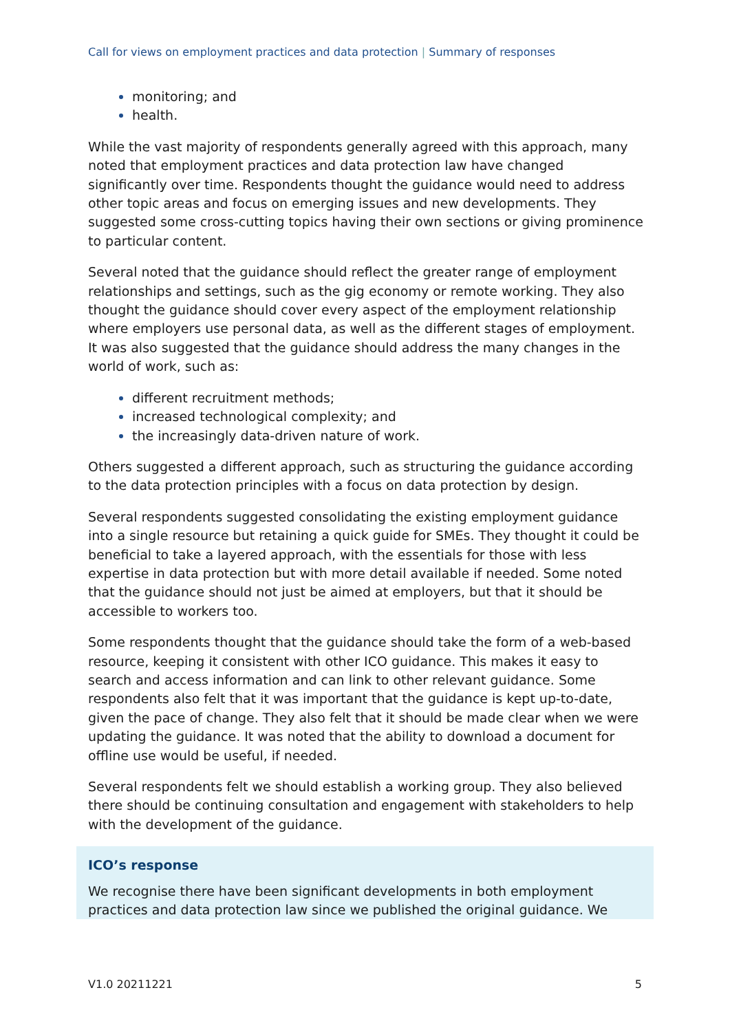Call for views on employment practices and data protection | Summary of responses
monitoring; and
health.
While the vast majority of respondents generally agreed with this approach, many noted that employment practices and data protection law have changed significantly over time. Respondents thought the guidance would need to address other topic areas and focus on emerging issues and new developments. They suggested some cross-cutting topics having their own sections or giving prominence to particular content.
Several noted that the guidance should reflect the greater range of employment relationships and settings, such as the gig economy or remote working. They also thought the guidance should cover every aspect of the employment relationship where employers use personal data, as well as the different stages of employment. It was also suggested that the guidance should address the many changes in the world of work, such as:
different recruitment methods;
increased technological complexity; and
the increasingly data-driven nature of work.
Others suggested a different approach, such as structuring the guidance according to the data protection principles with a focus on data protection by design.
Several respondents suggested consolidating the existing employment guidance into a single resource but retaining a quick guide for SMEs. They thought it could be beneficial to take a layered approach, with the essentials for those with less expertise in data protection but with more detail available if needed. Some noted that the guidance should not just be aimed at employers, but that it should be accessible to workers too.
Some respondents thought that the guidance should take the form of a web-based resource, keeping it consistent with other ICO guidance. This makes it easy to search and access information and can link to other relevant guidance. Some respondents also felt that it was important that the guidance is kept up-to-date, given the pace of change. They also felt that it should be made clear when we were updating the guidance. It was noted that the ability to download a document for offline use would be useful, if needed.
Several respondents felt we should establish a working group. They also believed there should be continuing consultation and engagement with stakeholders to help with the development of the guidance.
ICO’s response
We recognise there have been significant developments in both employment practices and data protection law since we published the original guidance. We
V1.0 20211221 5